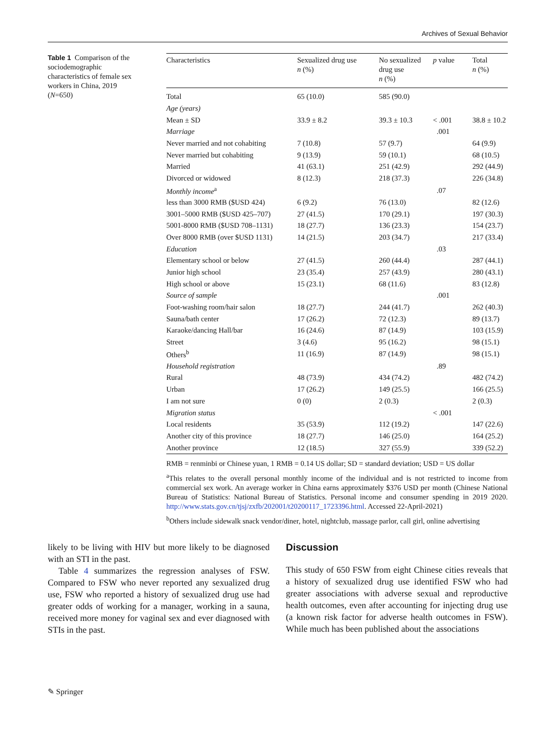Archives of Sexual Behavior
Table 1 Comparison of the sociodemographic characteristics of female sex workers in China, 2019 (N=650)
| Characteristics | Sexualized drug use n (%) | No sexualized drug use n (%) | p value | Total n (%) |
| --- | --- | --- | --- | --- |
| Total | 65 (10.0) | 585 (90.0) | | |
| Age (years) | | | | |
| Mean ± SD | 33.9 ± 8.2 | 39.3 ± 10.3 | < .001 | 38.8 ± 10.2 |
| Marriage | | | .001 | |
| Never married and not cohabiting | 7 (10.8) | 57 (9.7) | | 64 (9.9) |
| Never married but cohabiting | 9 (13.9) | 59 (10.1) | | 68 (10.5) |
| Married | 41 (63.1) | 251 (42.9) | | 292 (44.9) |
| Divorced or widowed | 8 (12.3) | 218 (37.3) | | 226 (34.8) |
| Monthly income<sup>a</sup> | | | .07 | |
| less than 3000 RMB ($USD 424) | 6 (9.2) | 76 (13.0) | | 82 (12.6) |
| 3001–5000 RMB ($USD 425–707) | 27 (41.5) | 170 (29.1) | | 197 (30.3) |
| 5001-8000 RMB ($USD 708–1131) | 18 (27.7) | 136 (23.3) | | 154 (23.7) |
| Over 8000 RMB (over $USD 1131) | 14 (21.5) | 203 (34.7) | | 217 (33.4) |
| Education | | | .03 | |
| Elementary school or below | 27 (41.5) | 260 (44.4) | | 287 (44.1) |
| Junior high school | 23 (35.4) | 257 (43.9) | | 280 (43.1) |
| High school or above | 15 (23.1) | 68 (11.6) | | 83 (12.8) |
| Source of sample | | | .001 | |
| Foot-washing room/hair salon | 18 (27.7) | 244 (41.7) | | 262 (40.3) |
| Sauna/bath center | 17 (26.2) | 72 (12.3) | | 89 (13.7) |
| Karaoke/dancing Hall/bar | 16 (24.6) | 87 (14.9) | | 103 (15.9) |
| Street | 3 (4.6) | 95 (16.2) | | 98 (15.1) |
| Others<sup>b</sup> | 11 (16.9) | 87 (14.9) | | 98 (15.1) |
| Household registration | | | .89 | |
| Rural | 48 (73.9) | 434 (74.2) | | 482 (74.2) |
| Urban | 17 (26.2) | 149 (25.5) | | 166 (25.5) |
| I am not sure | 0 (0) | 2 (0.3) | | 2 (0.3) |
| Migration status | | | < .001 | |
| Local residents | 35 (53.9) | 112 (19.2) | | 147 (22.6) |
| Another city of this province | 18 (27.7) | 146 (25.0) | | 164 (25.2) |
| Another province | 12 (18.5) | 327 (55.9) | | 339 (52.2) |
RMB = renminbi or Chinese yuan, 1 RMB = 0.14 US dollar; SD = standard deviation; USD = US dollar
<sup>a</sup> This relates to the overall personal monthly income of the individual and is not restricted to income from commercial sex work. An average worker in China earns approximately $376 USD per month (Chinese National Bureau of Statistics: National Bureau of Statistics. Personal income and consumer spending in 2019 2020. http://www.stats.gov.cn/tjsj/zxfb/202001/t20200117_1723396.html. Accessed 22-April-2021)
<sup>b</sup> Others include sidewalk snack vendor/diner, hotel, nightclub, massage parlor, call girl, online advertising
likely to be living with HIV but more likely to be diagnosed with an STI in the past.
Table 4 summarizes the regression analyses of FSW. Compared to FSW who never reported any sexualized drug use, FSW who reported a history of sexualized drug use had greater odds of working for a manager, working in a sauna, received more money for vaginal sex and ever diagnosed with STIs in the past.
Discussion
This study of 650 FSW from eight Chinese cities reveals that a history of sexualized drug use identified FSW who had greater associations with adverse sexual and reproductive health outcomes, even after accounting for injecting drug use (a known risk factor for adverse health outcomes in FSW). While much has been published about the associations
✎ Springer